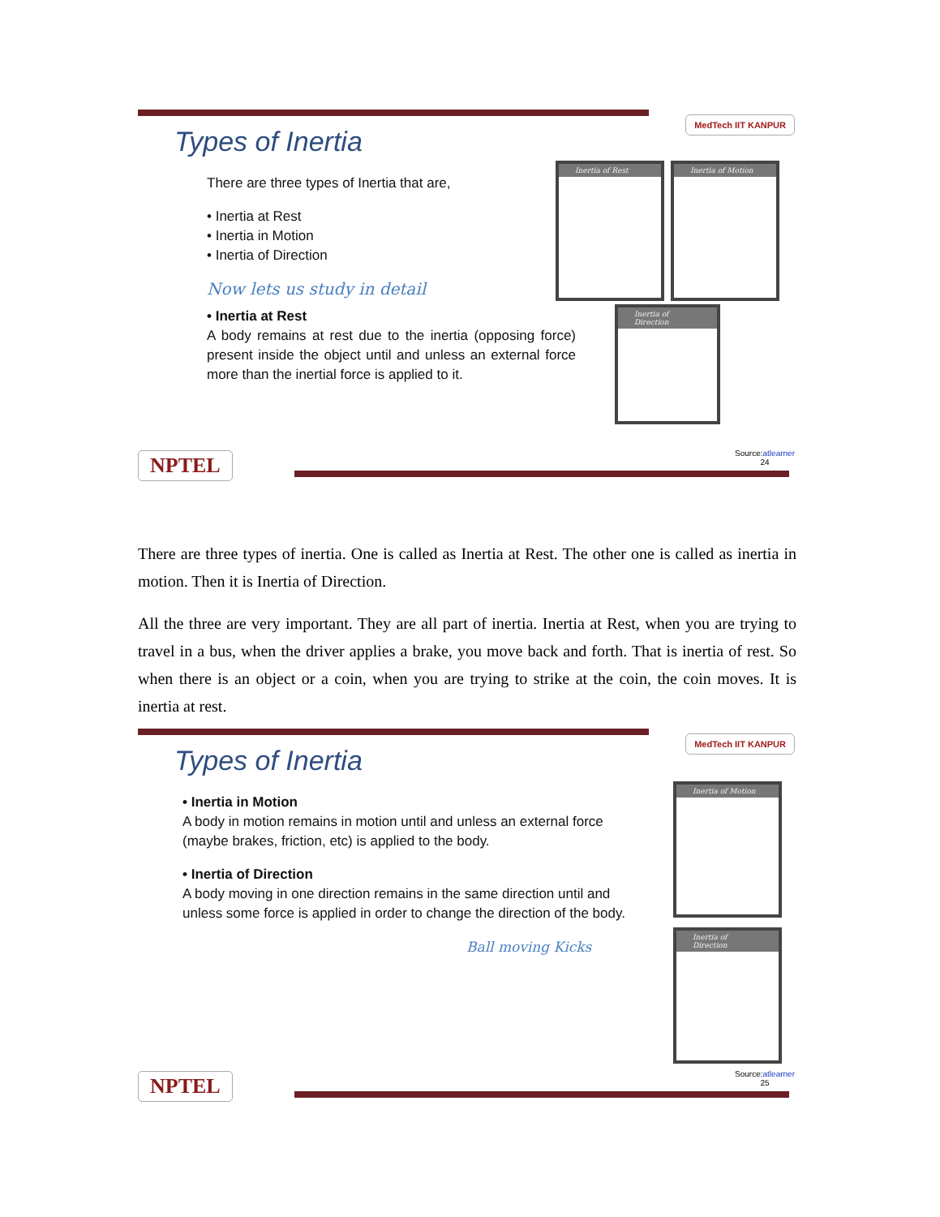MedTech IIT KANPUR
Types of Inertia
There are three types of Inertia that are,
• Inertia at Rest
• Inertia in Motion
• Inertia of Direction
Now lets us study in detail
• Inertia at Rest
A body remains at rest due to the inertia (opposing force) present inside the object until and unless an external force more than the inertial force is applied to it.
Inertia of Rest Inertia of Motion
Inertia of Direction
Source:atlearner
24
NPTEL
There are three types of inertia. One is called as Inertia at Rest. The other one is called as inertia in motion. Then it is Inertia of Direction.
All the three are very important. They are all part of inertia. Inertia at Rest, when you are trying to travel in a bus, when the driver applies a brake, you move back and forth. That is inertia of rest. So when there is an object or a coin, when you are trying to strike at the coin, the coin moves. It is inertia at rest.
MedTech IIT KANPUR
Types of Inertia
• Inertia in Motion
A body in motion remains in motion until and unless an external force (maybe brakes, friction, etc) is applied to the body.
• Inertia of Direction
A body moving in one direction remains in the same direction until and unless some force is applied in order to change the direction of the body.
Ball moving Kicks
Inertia of Motion
Inertia of Direction
Source:atlearner
25
NPTEL